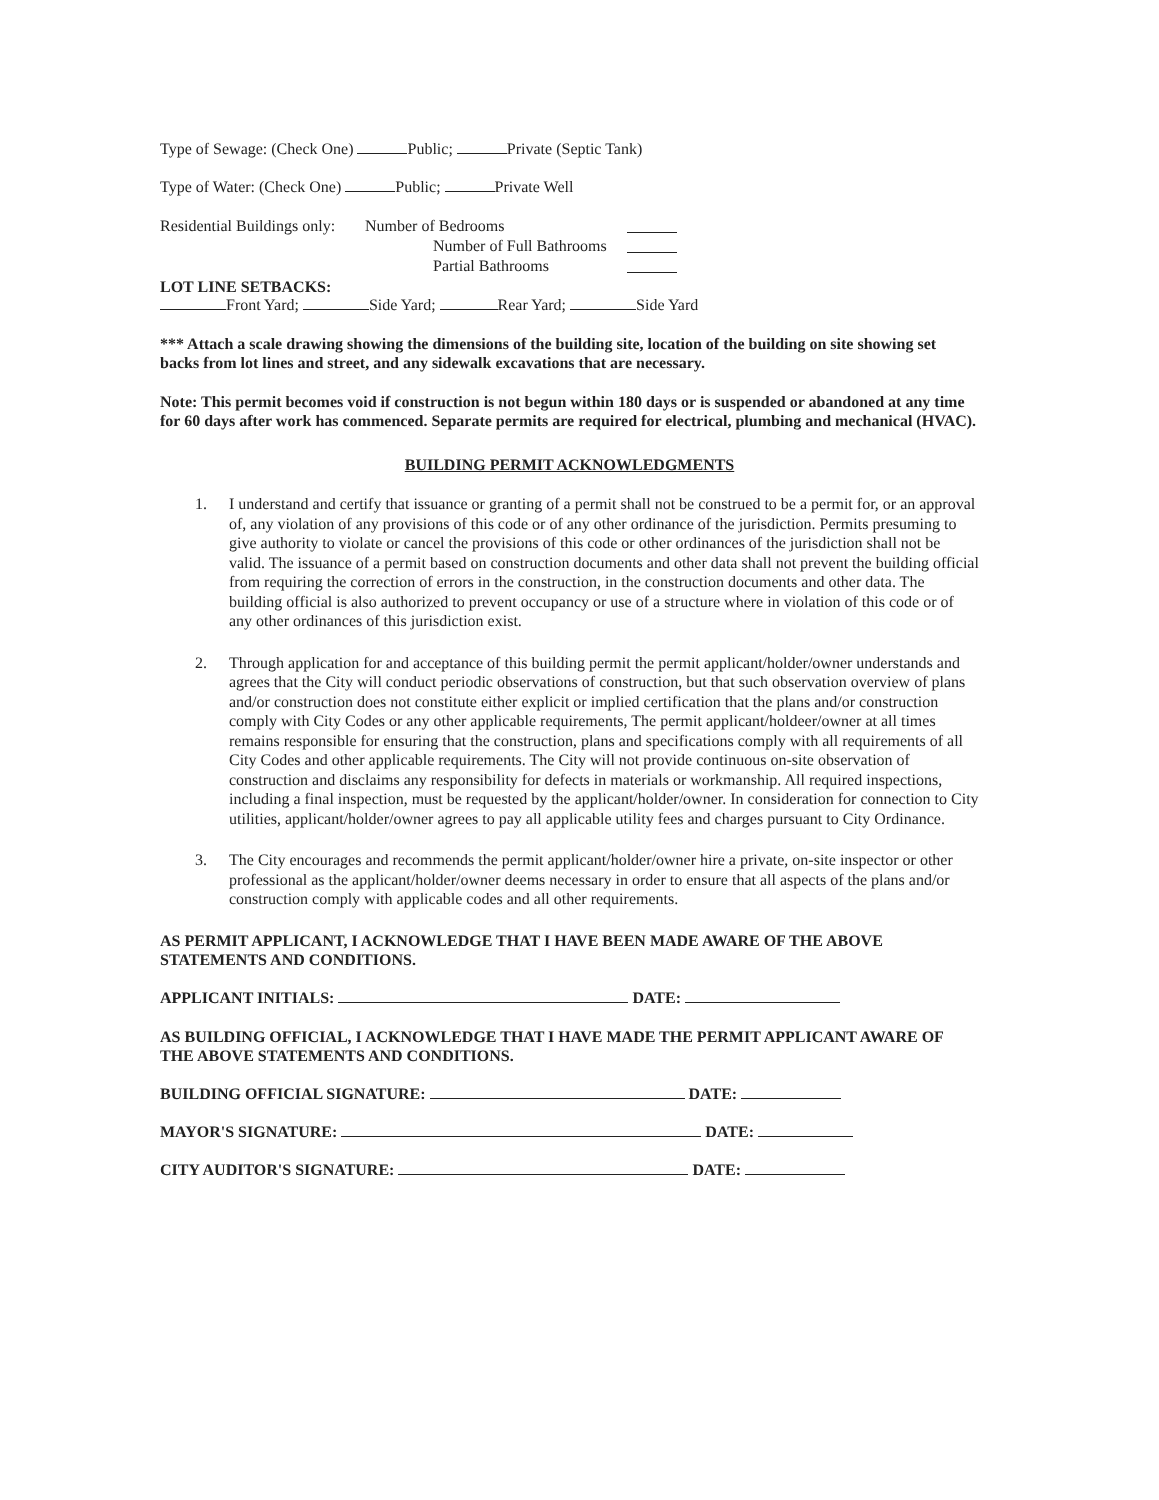Type of Sewage: (Check One) Public; Private (Septic Tank)
Type of Water: (Check One) Public; Private Well
Residential Buildings only:
Number of Bedrooms
Number of Full Bathrooms
Partial Bathrooms
LOT LINE SETBACKS:
Front Yard; Side Yard; Rear Yard; Side Yard
*** Attach a scale drawing showing the dimensions of the building site, location of the building on site showing set backs from lot lines and street, and any sidewalk excavations that are necessary.
Note: This permit becomes void if construction is not begun within 180 days or is suspended or abandoned at any time for 60 days after work has commenced. Separate permits are required for electrical, plumbing and mechanical (HVAC).
BUILDING PERMIT ACKNOWLEDGMENTS
1. I understand and certify that issuance or granting of a permit shall not be construed to be a permit for, or an approval of, any violation of any provisions of this code or of any other ordinance of the jurisdiction. Permits presuming to give authority to violate or cancel the provisions of this code or other ordinances of the jurisdiction shall not be valid. The issuance of a permit based on construction documents and other data shall not prevent the building official from requiring the correction of errors in the construction, in the construction documents and other data. The building official is also authorized to prevent occupancy or use of a structure where in violation of this code or of any other ordinances of this jurisdiction exist.
2. Through application for and acceptance of this building permit the permit applicant/holder/owner understands and agrees that the City will conduct periodic observations of construction, but that such observation overview of plans and/or construction does not constitute either explicit or implied certification that the plans and/or construction comply with City Codes or any other applicable requirements, The permit applicant/holdeer/owner at all times remains responsible for ensuring that the construction, plans and specifications comply with all requirements of all City Codes and other applicable requirements. The City will not provide continuous on-site observation of construction and disclaims any responsibility for defects in materials or workmanship. All required inspections, including a final inspection, must be requested by the applicant/holder/owner. In consideration for connection to City utilities, applicant/holder/owner agrees to pay all applicable utility fees and charges pursuant to City Ordinance.
3. The City encourages and recommends the permit applicant/holder/owner hire a private, on-site inspector or other professional as the applicant/holder/owner deems necessary in order to ensure that all aspects of the plans and/or construction comply with applicable codes and all other requirements.
AS PERMIT APPLICANT, I ACKNOWLEDGE THAT I HAVE BEEN MADE AWARE OF THE ABOVE STATEMENTS AND CONDITIONS.
APPLICANT INITIALS: DATE:
AS BUILDING OFFICIAL, I ACKNOWLEDGE THAT I HAVE MADE THE PERMIT APPLICANT AWARE OF THE ABOVE STATEMENTS AND CONDITIONS.
BUILDING OFFICIAL SIGNATURE: DATE:
MAYOR'S SIGNATURE: DATE:
CITY AUDITOR'S SIGNATURE: DATE: